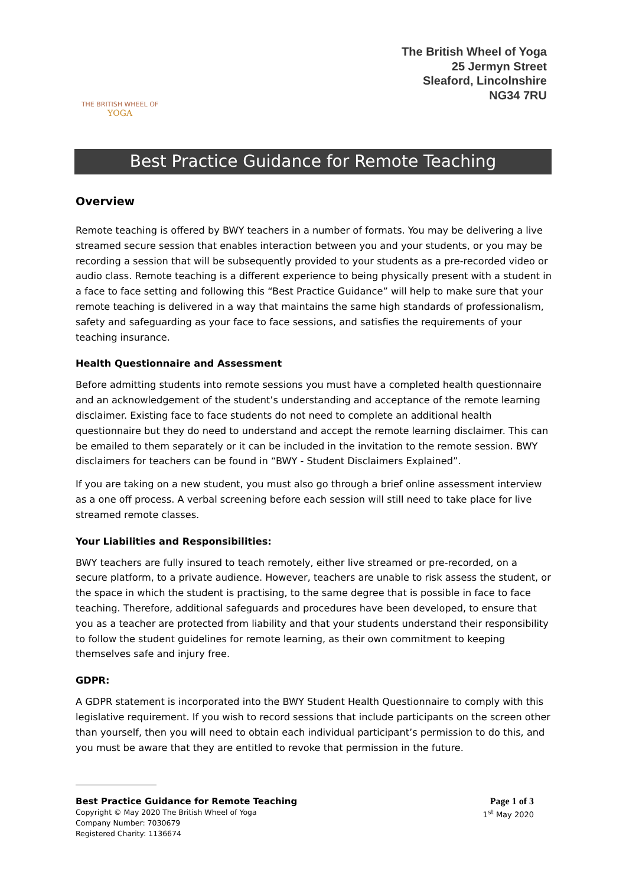THE BRITISH WHEEL OF
YOGA
The British Wheel of Yoga
25 Jermyn Street
Sleaford, Lincolnshire
NG34 7RU
Best Practice Guidance for Remote Teaching
Overview
Remote teaching is offered by BWY teachers in a number of formats. You may be delivering a live streamed secure session that enables interaction between you and your students, or you may be recording a session that will be subsequently provided to your students as a pre-recorded video or audio class. Remote teaching is a different experience to being physically present with a student in a face to face setting and following this “Best Practice Guidance” will help to make sure that your remote teaching is delivered in a way that maintains the same high standards of professionalism, safety and safeguarding as your face to face sessions, and satisfies the requirements of your teaching insurance.
Health Questionnaire and Assessment
Before admitting students into remote sessions you must have a completed health questionnaire and an acknowledgement of the student’s understanding and acceptance of the remote learning disclaimer. Existing face to face students do not need to complete an additional health questionnaire but they do need to understand and accept the remote learning disclaimer. This can be emailed to them separately or it can be included in the invitation to the remote session. BWY disclaimers for teachers can be found in “BWY - Student Disclaimers Explained”.
If you are taking on a new student, you must also go through a brief online assessment interview as a one off process. A verbal screening before each session will still need to take place for live streamed remote classes.
Your Liabilities and Responsibilities:
BWY teachers are fully insured to teach remotely, either live streamed or pre-recorded, on a secure platform, to a private audience. However, teachers are unable to risk assess the student, or the space in which the student is practising, to the same degree that is possible in face to face teaching. Therefore, additional safeguards and procedures have been developed, to ensure that you as a teacher are protected from liability and that your students understand their responsibility to follow the student guidelines for remote learning, as their own commitment to keeping themselves safe and injury free.
GDPR:
A GDPR statement is incorporated into the BWY Student Health Questionnaire to comply with this legislative requirement. If you wish to record sessions that include participants on the screen other than yourself, then you will need to obtain each individual participant’s permission to do this, and you must be aware that they are entitled to revoke that permission in the future.
Best Practice Guidance for Remote Teaching
Copyright © May 2020 The British Wheel of Yoga
Company Number: 7030679
Registered Charity: 1136674
Page 1 of 3
1<sup>st</sup> May 2020